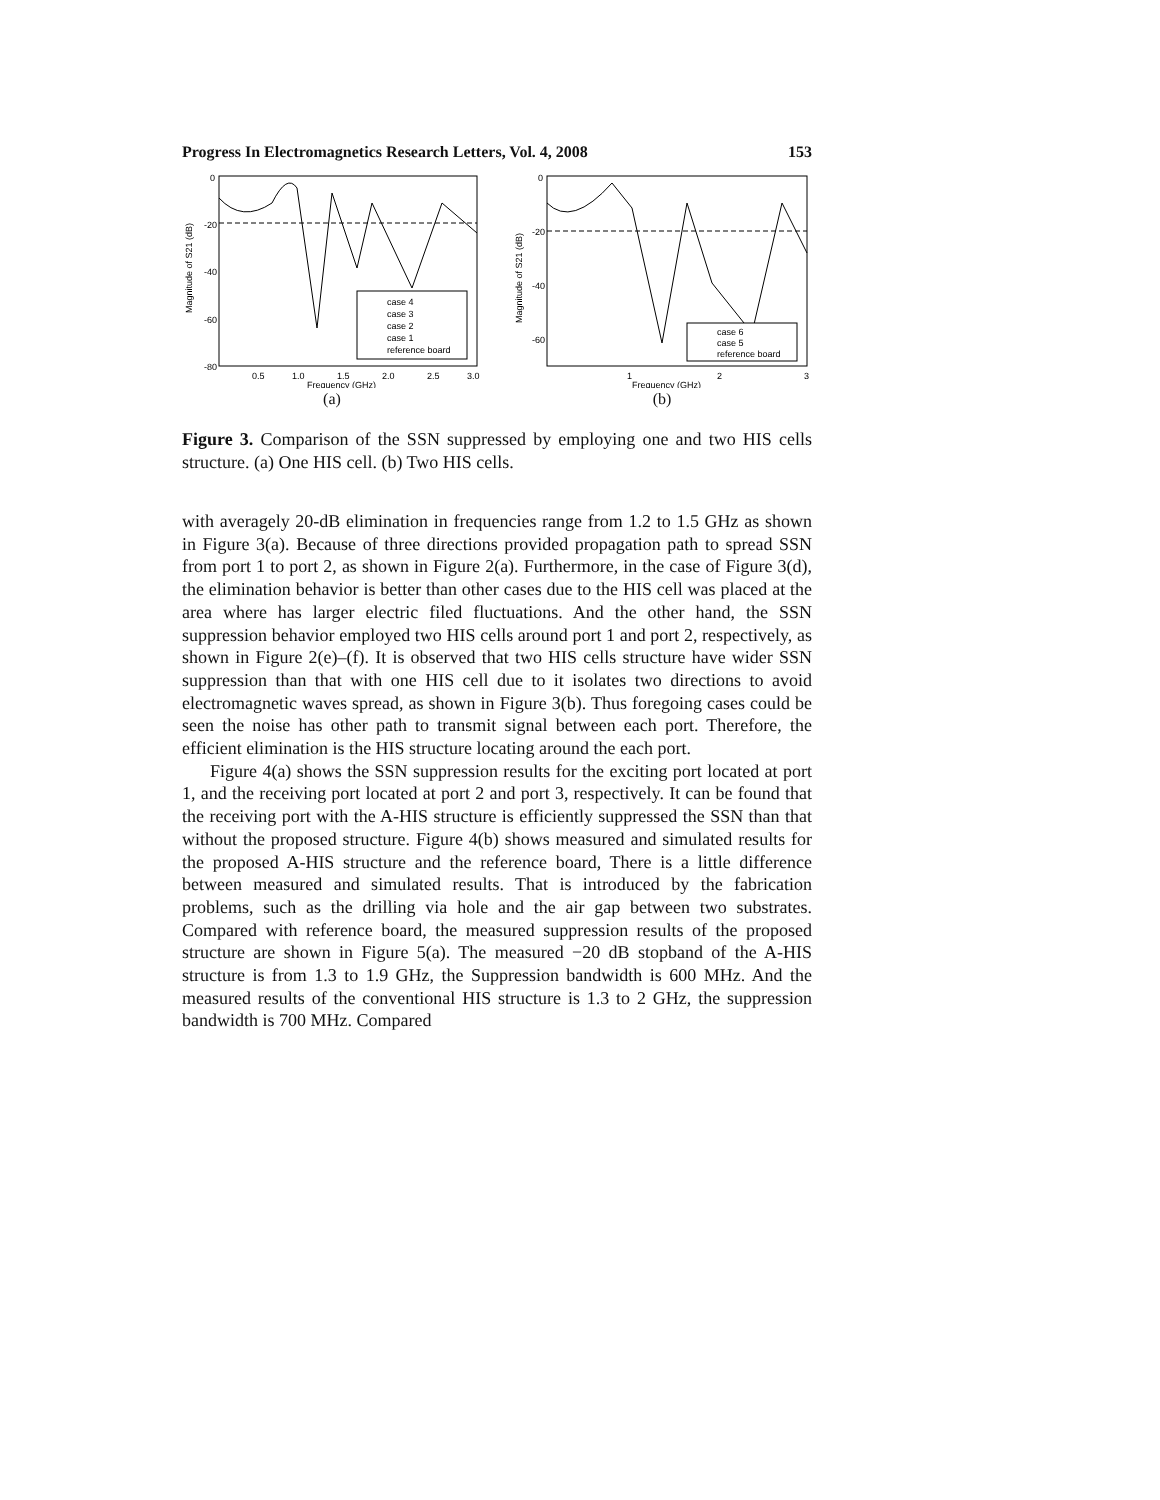Progress In Electromagnetics Research Letters, Vol. 4, 2008 153
0
-20
-40
-60
-80
case 4
case 3
case 2
case 1
reference board
0.5
1.0
1.5
2.0
2.5
3.0
Frequency (GHz)
Magnitude of S21 (dB)
(a)
0
-20
-40
-60
case 6
case 5
reference board
1
2
3
Frequency (GHz)
Magnitude of S21 (dB)
(b)
Figure 3. Comparison of the SSN suppressed by employing one and two HIS cells structure. (a) One HIS cell. (b) Two HIS cells.
with averagely 20-dB elimination in frequencies range from 1.2 to 1.5 GHz as shown in Figure 3(a). Because of three directions provided propagation path to spread SSN from port 1 to port 2, as shown in Figure 2(a). Furthermore, in the case of Figure 3(d), the elimination behavior is better than other cases due to the HIS cell was placed at the area where has larger electric filed fluctuations. And the other hand, the SSN suppression behavior employed two HIS cells around port 1 and port 2, respectively, as shown in Figure 2(e)–(f). It is observed that two HIS cells structure have wider SSN suppression than that with one HIS cell due to it isolates two directions to avoid electromagnetic waves spread, as shown in Figure 3(b). Thus foregoing cases could be seen the noise has other path to transmit signal between each port. Therefore, the efficient elimination is the HIS structure locating around the each port.
Figure 4(a) shows the SSN suppression results for the exciting port located at port 1, and the receiving port located at port 2 and port 3, respectively. It can be found that the receiving port with the A-HIS structure is efficiently suppressed the SSN than that without the proposed structure. Figure 4(b) shows measured and simulated results for the proposed A-HIS structure and the reference board, There is a little difference between measured and simulated results. That is introduced by the fabrication problems, such as the drilling via hole and the air gap between two substrates. Compared with reference board, the measured suppression results of the proposed structure are shown in Figure 5(a). The measured −20 dB stopband of the A-HIS structure is from 1.3 to 1.9 GHz, the Suppression bandwidth is 600 MHz. And the measured results of the conventional HIS structure is 1.3 to 2 GHz, the suppression bandwidth is 700 MHz. Compared